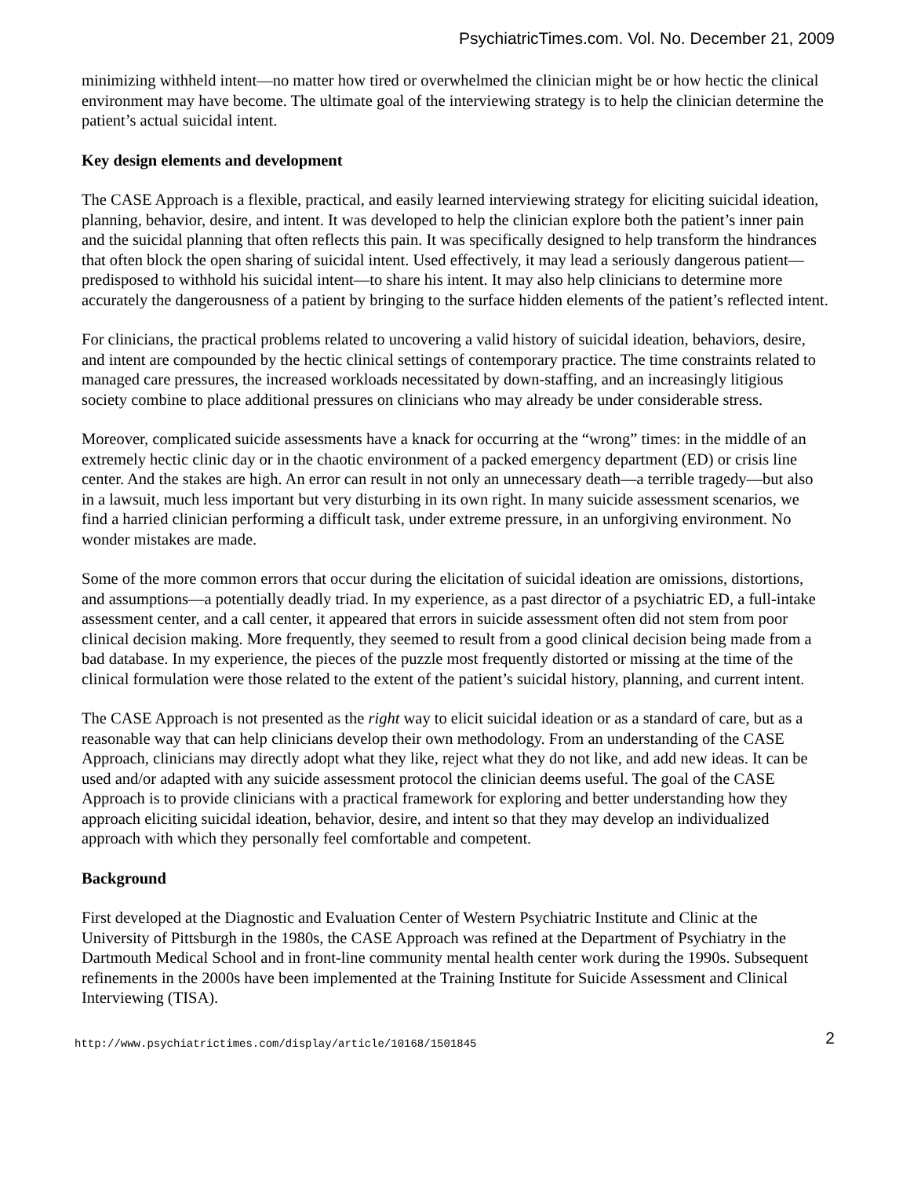PsychiatricTimes.com. Vol. No. December 21, 2009
minimizing withheld intent—no matter how tired or overwhelmed the clinician might be or how hectic the clinical environment may have become. The ultimate goal of the interviewing strategy is to help the clinician determine the patient’s actual suicidal intent.
Key design elements and development
The CASE Approach is a flexible, practical, and easily learned interviewing strategy for eliciting suicidal ideation, planning, behavior, desire, and intent. It was developed to help the clinician explore both the patient’s inner pain and the suicidal planning that often reflects this pain. It was specifically designed to help transform the hindrances that often block the open sharing of suicidal intent. Used effectively, it may lead a seriously dangerous patient—predisposed to withhold his suicidal intent—to share his intent. It may also help clinicians to determine more accurately the dangerousness of a patient by bringing to the surface hidden elements of the patient’s reflected intent.
For clinicians, the practical problems related to uncovering a valid history of suicidal ideation, behaviors, desire, and intent are compounded by the hectic clinical settings of contemporary practice. The time constraints related to managed care pressures, the increased workloads necessitated by down-staffing, and an increasingly litigious society combine to place additional pressures on clinicians who may already be under considerable stress.
Moreover, complicated suicide assessments have a knack for occurring at the “wrong” times: in the middle of an extremely hectic clinic day or in the chaotic environment of a packed emergency department (ED) or crisis line center. And the stakes are high. An error can result in not only an unnecessary death—a terrible tragedy—but also in a lawsuit, much less important but very disturbing in its own right. In many suicide assessment scenarios, we find a harried clinician performing a difficult task, under extreme pressure, in an unforgiving environment. No wonder mistakes are made.
Some of the more common errors that occur during the elicitation of suicidal ideation are omissions, distortions, and assumptions—a potentially deadly triad. In my experience, as a past director of a psychiatric ED, a full-intake assessment center, and a call center, it appeared that errors in suicide assessment often did not stem from poor clinical decision making. More frequently, they seemed to result from a good clinical decision being made from a bad database. In my experience, the pieces of the puzzle most frequently distorted or missing at the time of the clinical formulation were those related to the extent of the patient’s suicidal history, planning, and current intent.
The CASE Approach is not presented as the right way to elicit suicidal ideation or as a standard of care, but as a reasonable way that can help clinicians develop their own methodology. From an understanding of the CASE Approach, clinicians may directly adopt what they like, reject what they do not like, and add new ideas. It can be used and/or adapted with any suicide assessment protocol the clinician deems useful. The goal of the CASE Approach is to provide clinicians with a practical framework for exploring and better understanding how they approach eliciting suicidal ideation, behavior, desire, and intent so that they may develop an individualized approach with which they personally feel comfortable and competent.
Background
First developed at the Diagnostic and Evaluation Center of Western Psychiatric Institute and Clinic at the University of Pittsburgh in the 1980s, the CASE Approach was refined at the Department of Psychiatry in the Dartmouth Medical School and in front-line community mental health center work during the 1990s. Subsequent refinements in the 2000s have been implemented at the Training Institute for Suicide Assessment and Clinical Interviewing (TISA).
http://www.psychiatrictimes.com/display/article/10168/1501845 2